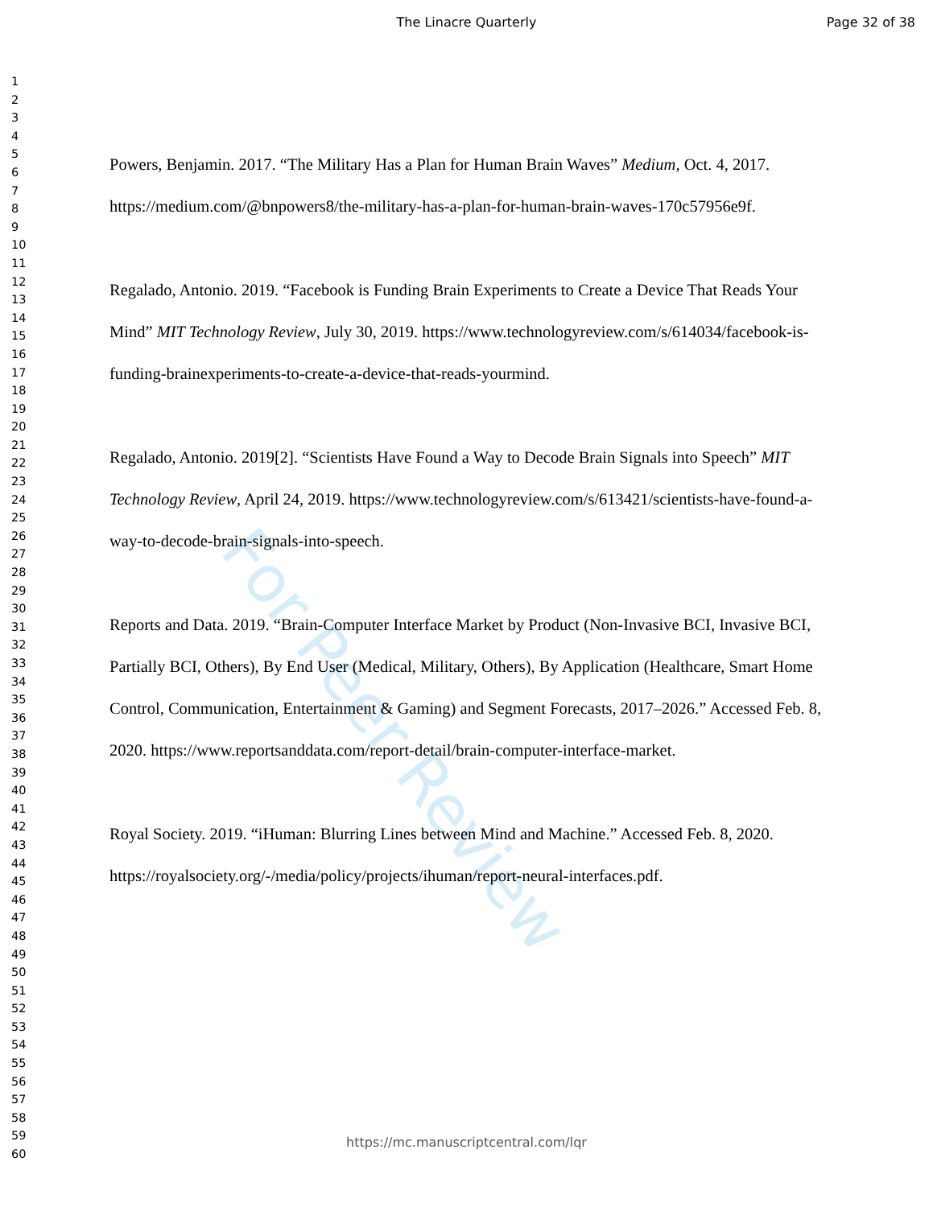The Linacre Quarterly Page 32 of 38
For Peer Review
1
2
3
4
5
6
7
8
9
10
11
12
13
14
15
16
17
18
19
20
21
22
23
24
25
26
27
28
29
30
31
32
33
34
35
36
37
38
39
40
41
42
43
44
45
46
47
48
49
50
51
52
53
54
55
56
57
58
59
60
Powers, Benjamin. 2017. “The Military Has a Plan for Human Brain Waves” Medium, Oct. 4, 2017. https://medium.com/@bnpowers8/the-military-has-a-plan-for-human-brain-waves-170c57956e9f.
Regalado, Antonio. 2019. “Facebook is Funding Brain Experiments to Create a Device That Reads Your Mind” MIT Technology Review, July 30, 2019. https://www.technologyreview.com/s/614034/facebook-is-funding-brainexperiments-to-create-a-device-that-reads-yourmind.
Regalado, Antonio. 2019[2]. “Scientists Have Found a Way to Decode Brain Signals into Speech” MIT Technology Review, April 24, 2019. https://www.technologyreview.com/s/613421/scientists-have-found-a-way-to-decode-brain-signals-into-speech.
Reports and Data. 2019. “Brain-Computer Interface Market by Product (Non-Invasive BCI, Invasive BCI, Partially BCI, Others), By End User (Medical, Military, Others), By Application (Healthcare, Smart Home Control, Communication, Entertainment & Gaming) and Segment Forecasts, 2017–2026.” Accessed Feb. 8, 2020. https://www.reportsanddata.com/report-detail/brain-computer-interface-market.
Royal Society. 2019. “iHuman: Blurring Lines between Mind and Machine.” Accessed Feb. 8, 2020. https://royalsociety.org/-/media/policy/projects/ihuman/report-neural-interfaces.pdf.
https://mc.manuscriptcentral.com/lqr